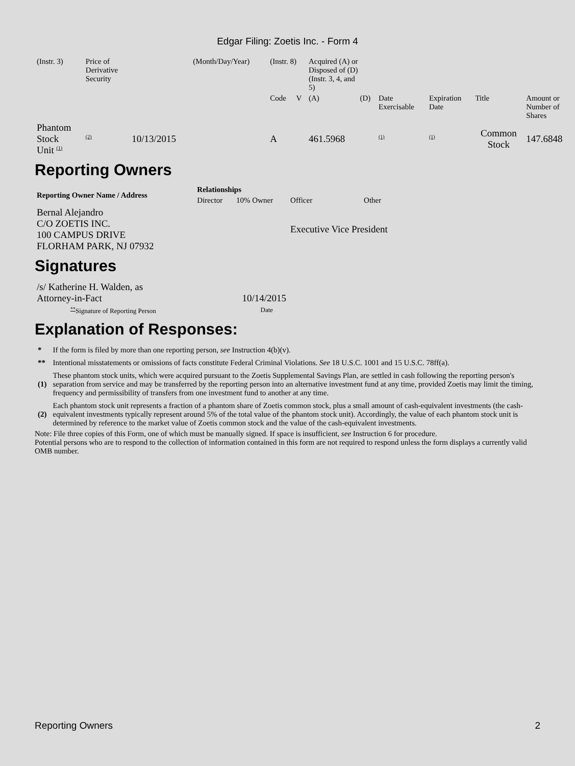Edgar Filing: Zoetis Inc. - Form 4
| (Instr. 3) | Price of Derivative Security | | (Month/Day/Year) | (Instr. 8) | | Acquired (A) or Disposed of (D) (Instr. 3, 4, and 5) | | | | | |
| | | | | Code | V | (A) | (D) | Date Exercisable | Expiration Date | Title | Amount or Number of Shares |
| Phantom Stock Unit <sup>(1)</sup> | <sup>(2)</sup> | 10/13/2015 | | A | | 461.5968 | | <sup>(1)</sup> | <sup>(1)</sup> | Common Stock | 147.6848 |
Reporting Owners
| Reporting Owner Name / Address | Relationships | | | |
| --- | --- | --- | --- | --- |
| | Director | 10% Owner | Officer | Other |
| Bernal Alejandro C/O ZOETIS INC. 100 CAMPUS DRIVE FLORHAM PARK, NJ 07932 | | | Executive Vice President | |
Signatures
| /s/ Katherine H. Walden, as Attorney-in-Fact | 10/14/2015 |
| <sup>**</sup> Signature of Reporting Person | Date |
Explanation of Responses:
| * | If the form is filed by more than one reporting person, see Instruction 4(b)(v). |
| ** | Intentional misstatements or omissions of facts constitute Federal Criminal Violations. See 18 U.S.C. 1001 and 15 U.S.C. 78ff(a). |
| (1) | These phantom stock units, which were acquired pursuant to the Zoetis Supplemental Savings Plan, are settled in cash following the reporting person's separation from service and may be transferred by the reporting person into an alternative investment fund at any time, provided Zoetis may limit the timing, frequency and permissibility of transfers from one investment fund to another at any time. |
| (2) | Each phantom stock unit represents a fraction of a phantom share of Zoetis common stock, plus a small amount of cash-equivalent investments (the cash-equivalent investments typically represent around 5% of the total value of the phantom stock unit). Accordingly, the value of each phantom stock unit is determined by reference to the market value of Zoetis common stock and the value of the cash-equivalent investments. |
Note: File three copies of this Form, one of which must be manually signed. If space is insufficient, see Instruction 6 for procedure.
Potential persons who are to respond to the collection of information contained in this form are not required to respond unless the form displays a currently valid OMB number.
Reporting Owners 2